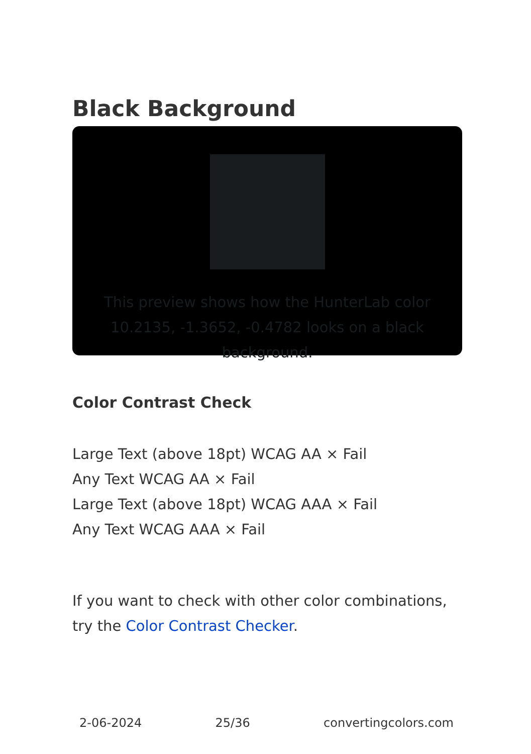Black Background
This preview shows how the HunterLab color 10.2135, -1.3652, -0.4782 looks on a black background.
Color Contrast Check
Large Text (above 18pt) WCAG AA × Fail
Any Text WCAG AA × Fail
Large Text (above 18pt) WCAG AAA × Fail
Any Text WCAG AAA × Fail
If you want to check with other color combinations, try the Color Contrast Checker.
2-06-2024 25/36 convertingcolors.com